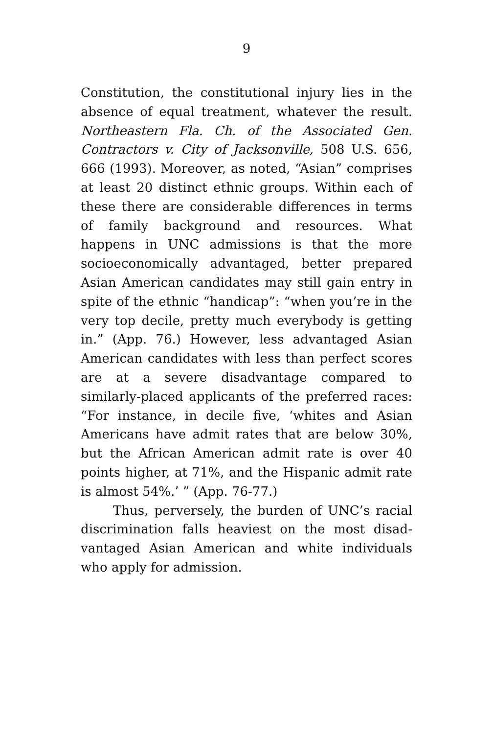9
Constitution, the constitutional injury lies in the absence of equal treatment, whatever the result. Northeastern Fla. Ch. of the Associated Gen. Contractors v. City of Jacksonville, 508 U.S. 656, 666 (1993). Moreover, as noted, “Asian” comprises at least 20 distinct ethnic groups. Within each of these there are considerable differences in terms of family background and resources. What happens in UNC admissions is that the more socioeconomically advantaged, better prepared Asian American candidates may still gain entry in spite of the ethnic “handicap”: “when you’re in the very top decile, pretty much everybody is getting in.” (App. 76.) However, less advantaged Asian American candidates with less than perfect scores are at a severe disadvantage compared to similarly-placed applicants of the preferred races: “For instance, in decile five, ‘whites and Asian Americans have admit rates that are below 30%, but the African American admit rate is over 40 points higher, at 71%, and the Hispanic admit rate is almost 54%.’ ” (App. 76-77.)
Thus, perversely, the burden of UNC’s racial discrimination falls heaviest on the most disad-vantaged Asian American and white individuals who apply for admission.